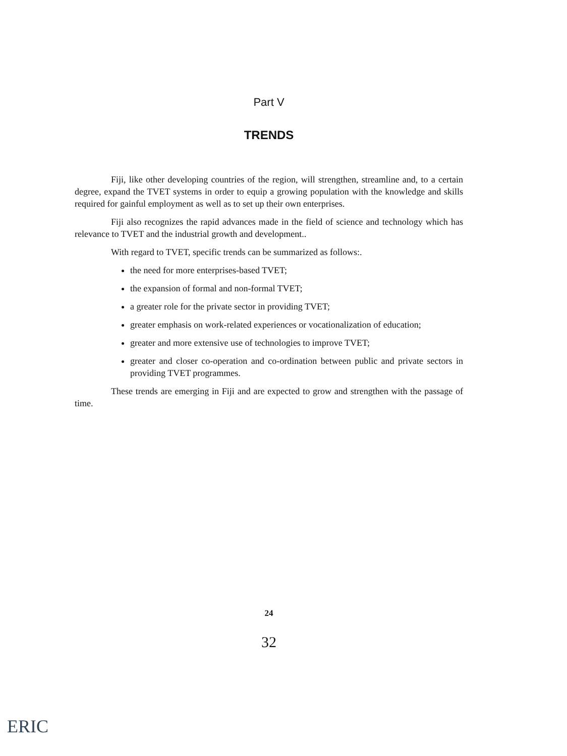Part V
TRENDS
Fiji, like other developing countries of the region, will strengthen, streamline and, to a certain degree, expand the TVET systems in order to equip a growing population with the knowledge and skills required for gainful employment as well as to set up their own enterprises.
Fiji also recognizes the rapid advances made in the field of science and technology which has relevance to TVET and the industrial growth and development..
With regard to TVET, specific trends can be summarized as follows:.
the need for more enterprises-based TVET;
the expansion of formal and non-formal TVET;
a greater role for the private sector in providing TVET;
greater emphasis on work-related experiences or vocationalization of education;
greater and more extensive use of technologies to improve TVET;
greater and closer co-operation and co-ordination between public and private sectors in providing TVET programmes.
These trends are emerging in Fiji and are expected to grow and strengthen with the passage of time.
24
32
ERIC